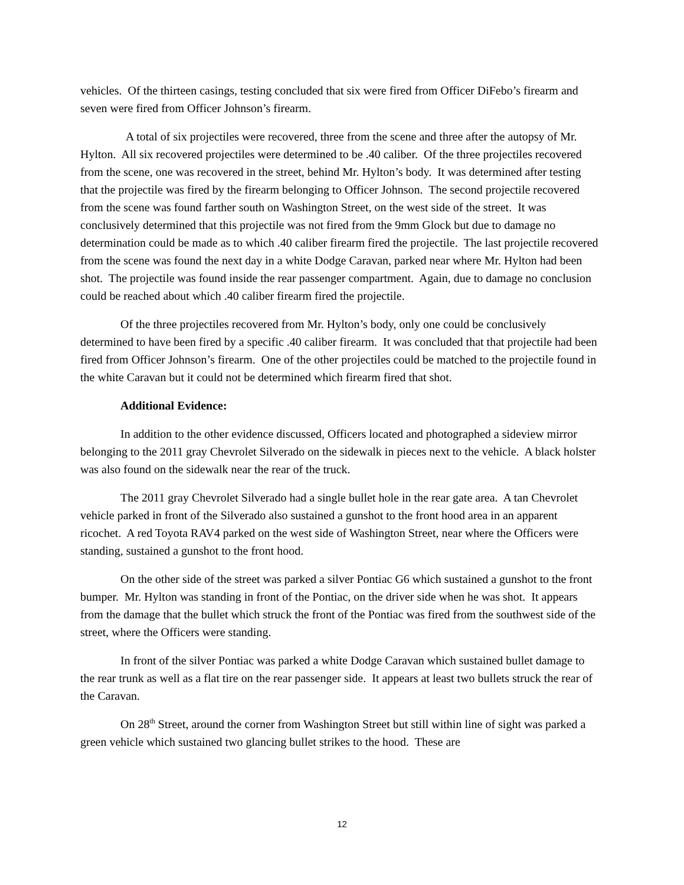vehicles. Of the thirteen casings, testing concluded that six were fired from Officer DiFebo’s firearm and seven were fired from Officer Johnson’s firearm.
A total of six projectiles were recovered, three from the scene and three after the autopsy of Mr. Hylton. All six recovered projectiles were determined to be .40 caliber. Of the three projectiles recovered from the scene, one was recovered in the street, behind Mr. Hylton’s body. It was determined after testing that the projectile was fired by the firearm belonging to Officer Johnson. The second projectile recovered from the scene was found farther south on Washington Street, on the west side of the street. It was conclusively determined that this projectile was not fired from the 9mm Glock but due to damage no determination could be made as to which .40 caliber firearm fired the projectile. The last projectile recovered from the scene was found the next day in a white Dodge Caravan, parked near where Mr. Hylton had been shot. The projectile was found inside the rear passenger compartment. Again, due to damage no conclusion could be reached about which .40 caliber firearm fired the projectile.
Of the three projectiles recovered from Mr. Hylton’s body, only one could be conclusively determined to have been fired by a specific .40 caliber firearm. It was concluded that that projectile had been fired from Officer Johnson’s firearm. One of the other projectiles could be matched to the projectile found in the white Caravan but it could not be determined which firearm fired that shot.
Additional Evidence:
In addition to the other evidence discussed, Officers located and photographed a sideview mirror belonging to the 2011 gray Chevrolet Silverado on the sidewalk in pieces next to the vehicle. A black holster was also found on the sidewalk near the rear of the truck.
The 2011 gray Chevrolet Silverado had a single bullet hole in the rear gate area. A tan Chevrolet vehicle parked in front of the Silverado also sustained a gunshot to the front hood area in an apparent ricochet. A red Toyota RAV4 parked on the west side of Washington Street, near where the Officers were standing, sustained a gunshot to the front hood.
On the other side of the street was parked a silver Pontiac G6 which sustained a gunshot to the front bumper. Mr. Hylton was standing in front of the Pontiac, on the driver side when he was shot. It appears from the damage that the bullet which struck the front of the Pontiac was fired from the southwest side of the street, where the Officers were standing.
In front of the silver Pontiac was parked a white Dodge Caravan which sustained bullet damage to the rear trunk as well as a flat tire on the rear passenger side. It appears at least two bullets struck the rear of the Caravan.
On 28<sup>th</sup> Street, around the corner from Washington Street but still within line of sight was parked a green vehicle which sustained two glancing bullet strikes to the hood. These are
12